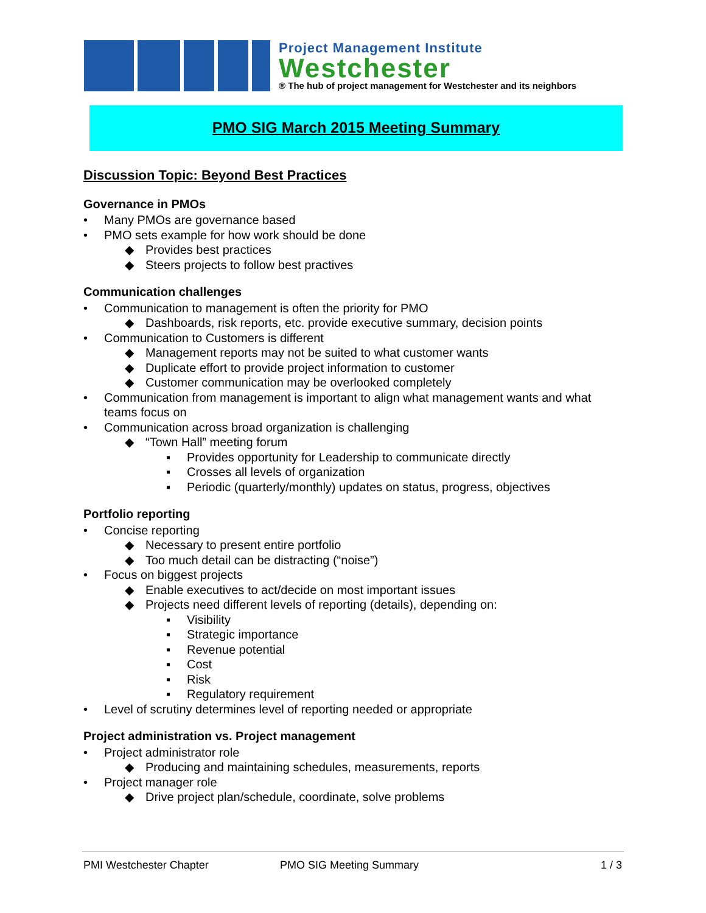Project Management Institute
Westchester
® The hub of project management for Westchester and its neighbors
PMO SIG March 2015 Meeting Summary
Discussion Topic: Beyond Best Practices
Governance in PMOs
• Many PMOs are governance based
• PMO sets example for how work should be done
◆ Provides best practices
◆ Steers projects to follow best practives
Communication challenges
• Communication to management is often the priority for PMO
◆ Dashboards, risk reports, etc. provide executive summary, decision points
• Communication to Customers is different
◆ Management reports may not be suited to what customer wants
◆ Duplicate effort to provide project information to customer
◆ Customer communication may be overlooked completely
• Communication from management is important to align what management wants and what teams focus on
• Communication across broad organization is challenging
◆ “Town Hall” meeting forum
▪ Provides opportunity for Leadership to communicate directly
▪ Crosses all levels of organization
▪ Periodic (quarterly/monthly) updates on status, progress, objectives
Portfolio reporting
• Concise reporting
◆ Necessary to present entire portfolio
◆ Too much detail can be distracting (“noise”)
• Focus on biggest projects
◆ Enable executives to act/decide on most important issues
◆ Projects need different levels of reporting (details), depending on:
▪ Visibility
▪ Strategic importance
▪ Revenue potential
▪ Cost
▪ Risk
▪ Regulatory requirement
• Level of scrutiny determines level of reporting needed or appropriate
Project administration vs. Project management
• Project administrator role
◆ Producing and maintaining schedules, measurements, reports
• Project manager role
◆ Drive project plan/schedule, coordinate, solve problems
PMI Westchester Chapter PMO SIG Meeting Summary 1 / 3